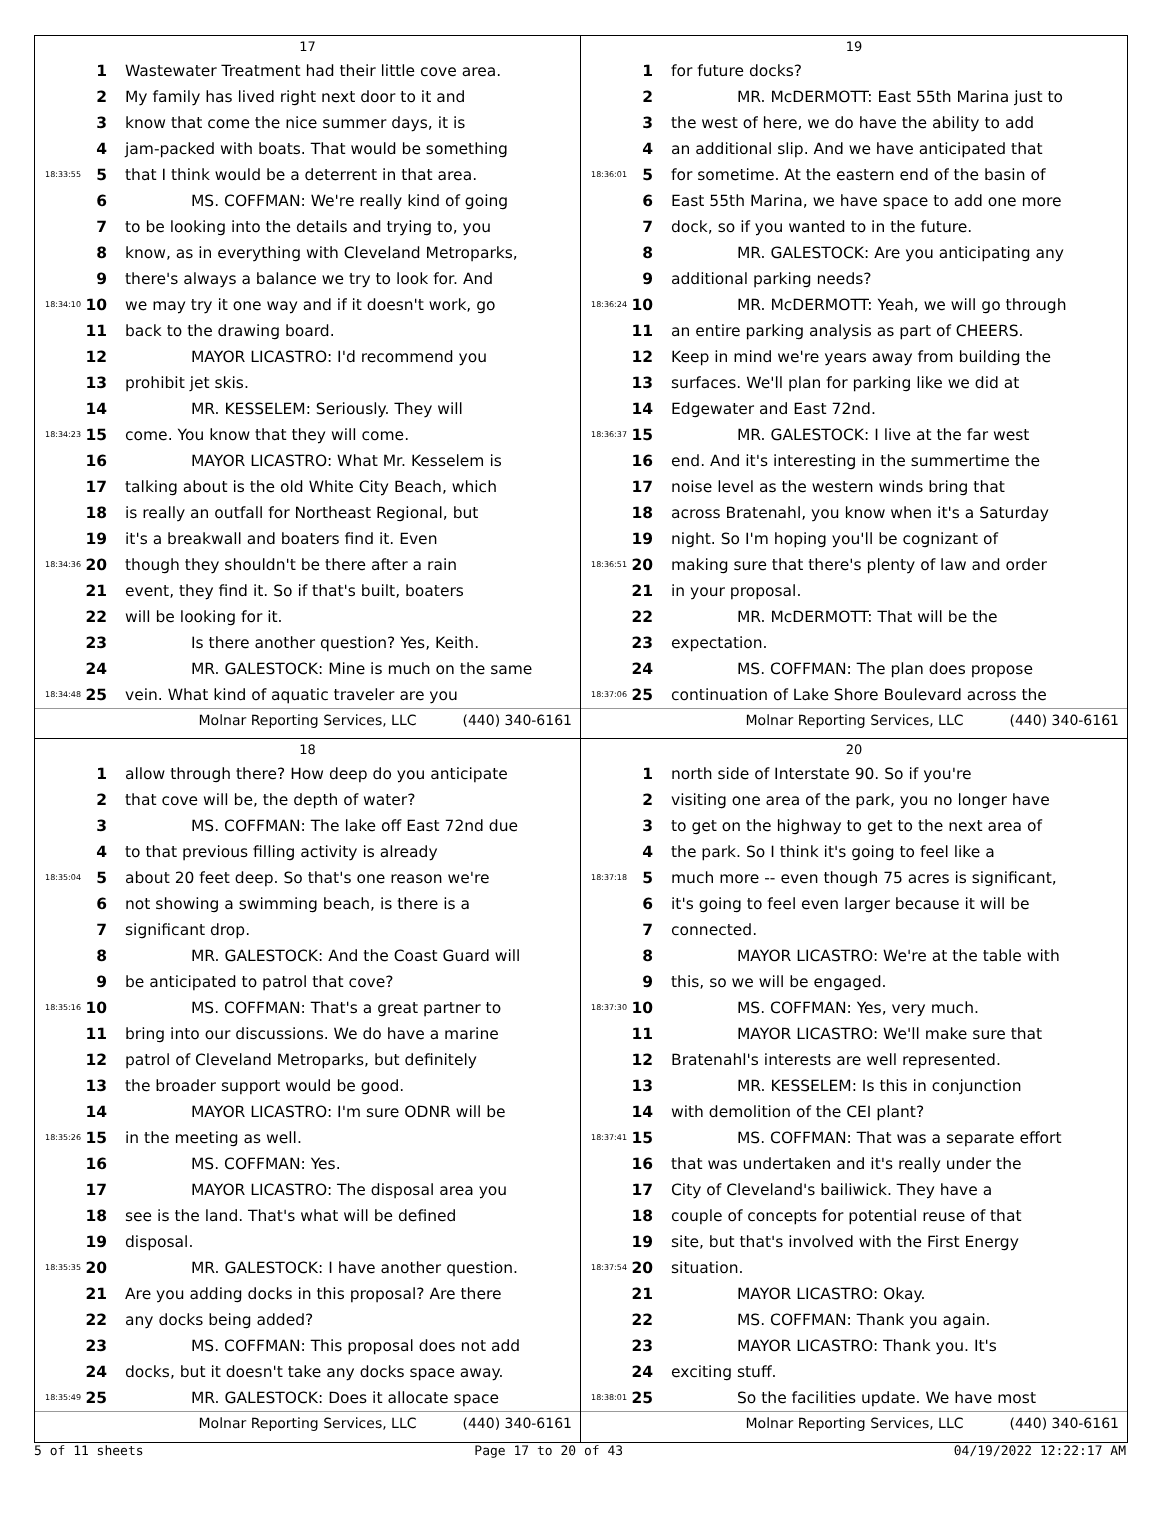17
1 Wastewater Treatment had their little cove area.
2 My family has lived right next door to it and
3 know that come the nice summer days, it is
4 jam-packed with boats. That would be something
18:33:55 5 that I think would be a deterrent in that area.
6 MS. COFFMAN: We're really kind of going
7 to be looking into the details and trying to, you
8 know, as in everything with Cleveland Metroparks,
9 there's always a balance we try to look for. And
18:34:10 10 we may try it one way and if it doesn't work, go
11 back to the drawing board.
12 MAYOR LICASTRO: I'd recommend you
13 prohibit jet skis.
14 MR. KESSELEM: Seriously. They will
18:34:23 15 come. You know that they will come.
16 MAYOR LICASTRO: What Mr. Kesselem is
17 talking about is the old White City Beach, which
18 is really an outfall for Northeast Regional, but
19 it's a breakwall and boaters find it. Even
18:34:36 20 though they shouldn't be there after a rain
21 event, they find it. So if that's built, boaters
22 will be looking for it.
23 Is there another question? Yes, Keith.
24 MR. GALESTOCK: Mine is much on the same
18:34:48 25 vein. What kind of aquatic traveler are you
Molnar Reporting Services, LLC (440) 340-6161
19
1 for future docks?
2 MR. McDERMOTT: East 55th Marina just to
3 the west of here, we do have the ability to add
4 an additional slip. And we have anticipated that
18:36:01 5 for sometime. At the eastern end of the basin of
6 East 55th Marina, we have space to add one more
7 dock, so if you wanted to in the future.
8 MR. GALESTOCK: Are you anticipating any
9 additional parking needs?
18:36:24 10 MR. McDERMOTT: Yeah, we will go through
11 an entire parking analysis as part of CHEERS.
12 Keep in mind we're years away from building the
13 surfaces. We'll plan for parking like we did at
14 Edgewater and East 72nd.
18:36:37 15 MR. GALESTOCK: I live at the far west
16 end. And it's interesting in the summertime the
17 noise level as the western winds bring that
18 across Bratenahl, you know when it's a Saturday
19 night. So I'm hoping you'll be cognizant of
18:36:51 20 making sure that there's plenty of law and order
21 in your proposal.
22 MR. McDERMOTT: That will be the
23 expectation.
24 MS. COFFMAN: The plan does propose
18:37:06 25 continuation of Lake Shore Boulevard across the
Molnar Reporting Services, LLC (440) 340-6161
18
1 allow through there? How deep do you anticipate
2 that cove will be, the depth of water?
3 MS. COFFMAN: The lake off East 72nd due
4 to that previous filling activity is already
18:35:04 5 about 20 feet deep. So that's one reason we're
6 not showing a swimming beach, is there is a
7 significant drop.
8 MR. GALESTOCK: And the Coast Guard will
9 be anticipated to patrol that cove?
18:35:16 10 MS. COFFMAN: That's a great partner to
11 bring into our discussions. We do have a marine
12 patrol of Cleveland Metroparks, but definitely
13 the broader support would be good.
14 MAYOR LICASTRO: I'm sure ODNR will be
18:35:26 15 in the meeting as well.
16 MS. COFFMAN: Yes.
17 MAYOR LICASTRO: The disposal area you
18 see is the land. That's what will be defined
19 disposal.
18:35:35 20 MR. GALESTOCK: I have another question.
21 Are you adding docks in this proposal? Are there
22 any docks being added?
23 MS. COFFMAN: This proposal does not add
24 docks, but it doesn't take any docks space away.
18:35:49 25 MR. GALESTOCK: Does it allocate space
Molnar Reporting Services, LLC (440) 340-6161
20
1 north side of Interstate 90. So if you're
2 visiting one area of the park, you no longer have
3 to get on the highway to get to the next area of
4 the park. So I think it's going to feel like a
18:37:18 5 much more -- even though 75 acres is significant,
6 it's going to feel even larger because it will be
7 connected.
8 MAYOR LICASTRO: We're at the table with
9 this, so we will be engaged.
18:37:30 10 MS. COFFMAN: Yes, very much.
11 MAYOR LICASTRO: We'll make sure that
12 Bratenahl's interests are well represented.
13 MR. KESSELEM: Is this in conjunction
14 with demolition of the CEI plant?
18:37:41 15 MS. COFFMAN: That was a separate effort
16 that was undertaken and it's really under the
17 City of Cleveland's bailiwick. They have a
18 couple of concepts for potential reuse of that
19 site, but that's involved with the First Energy
18:37:54 20 situation.
21 MAYOR LICASTRO: Okay.
22 MS. COFFMAN: Thank you again.
23 MAYOR LICASTRO: Thank you. It's
24 exciting stuff.
18:38:01 25 So the facilities update. We have most
Molnar Reporting Services, LLC (440) 340-6161
5 of 11 sheets Page 17 to 20 of 43 04/19/2022 12:22:17 AM